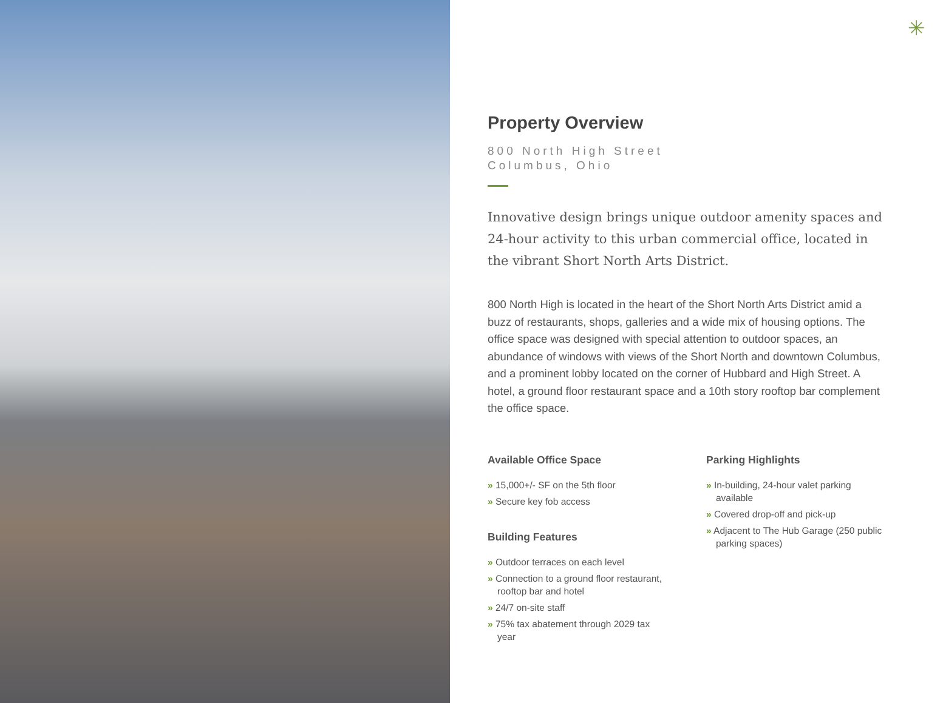✳
Property Overview
800 North High Street
Columbus, Ohio
Innovative design brings unique outdoor amenity spaces and 24-hour activity to this urban commercial office, located in the vibrant Short North Arts District.
800 North High is located in the heart of the Short North Arts District amid a buzz of restaurants, shops, galleries and a wide mix of housing options. The office space was designed with special attention to outdoor spaces, an abundance of windows with views of the Short North and downtown Columbus, and a prominent lobby located on the corner of Hubbard and High Street. A hotel, a ground floor restaurant space and a 10th story rooftop bar complement the office space.
Available Office Space
» 15,000+/- SF on the 5th floor
» Secure key fob access
Building Features
» Outdoor terraces on each level
» Connection to a ground floor restaurant, rooftop bar and hotel
» 24/7 on-site staff
» 75% tax abatement through 2029 tax year
Parking Highlights
» In-building, 24-hour valet parking available
» Covered drop-off and pick-up
» Adjacent to The Hub Garage (250 public parking spaces)